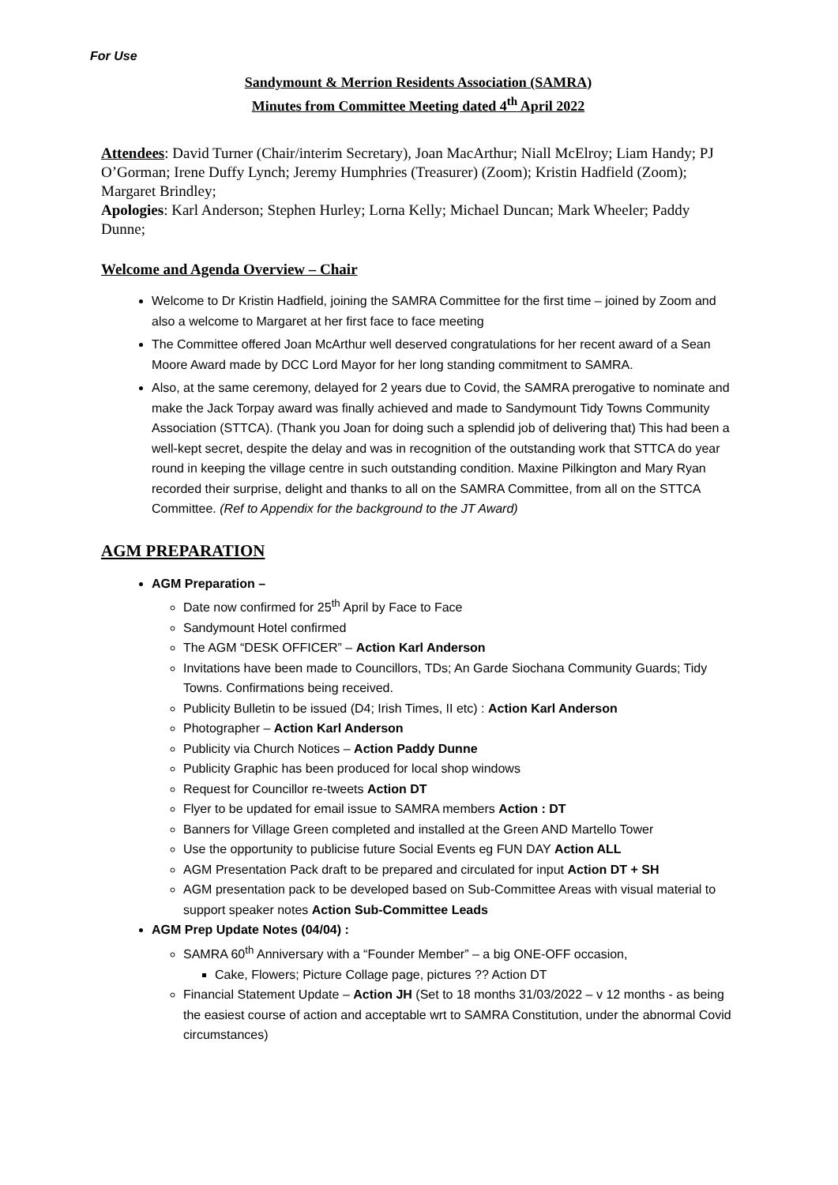For Use
Sandymount & Merrion Residents Association (SAMRA)
Minutes from Committee Meeting dated 4<sup>th</sup> April 2022
Attendees: David Turner (Chair/interim Secretary), Joan MacArthur; Niall McElroy; Liam Handy; PJ O’Gorman; Irene Duffy Lynch; Jeremy Humphries (Treasurer) (Zoom); Kristin Hadfield (Zoom); Margaret Brindley;
Apologies: Karl Anderson; Stephen Hurley; Lorna Kelly; Michael Duncan; Mark Wheeler; Paddy Dunne;
Welcome and Agenda Overview – Chair
Welcome to Dr Kristin Hadfield, joining the SAMRA Committee for the first time – joined by Zoom and also a welcome to Margaret at her first face to face meeting
The Committee offered Joan McArthur well deserved congratulations for her recent award of a Sean Moore Award made by DCC Lord Mayor for her long standing commitment to SAMRA.
Also, at the same ceremony, delayed for 2 years due to Covid, the SAMRA prerogative to nominate and make the Jack Torpay award was finally achieved and made to Sandymount Tidy Towns Community Association (STTCA). (Thank you Joan for doing such a splendid job of delivering that) This had been a well-kept secret, despite the delay and was in recognition of the outstanding work that STTCA do year round in keeping the village centre in such outstanding condition. Maxine Pilkington and Mary Ryan recorded their surprise, delight and thanks to all on the SAMRA Committee, from all on the STTCA Committee. (Ref to Appendix for the background to the JT Award)
AGM PREPARATION
AGM Preparation –
Date now confirmed for 25<sup>th</sup> April by Face to Face
Sandymount Hotel confirmed
The AGM “DESK OFFICER” – Action Karl Anderson
Invitations have been made to Councillors, TDs; An Garde Siochana Community Guards; Tidy Towns. Confirmations being received.
Publicity Bulletin to be issued (D4; Irish Times, II etc) : Action Karl Anderson
Photographer – Action Karl Anderson
Publicity via Church Notices – Action Paddy Dunne
Publicity Graphic has been produced for local shop windows
Request for Councillor re-tweets Action DT
Flyer to be updated for email issue to SAMRA members Action : DT
Banners for Village Green completed and installed at the Green AND Martello Tower
Use the opportunity to publicise future Social Events eg FUN DAY Action ALL
AGM Presentation Pack draft to be prepared and circulated for input Action DT + SH
AGM presentation pack to be developed based on Sub-Committee Areas with visual material to support speaker notes Action Sub-Committee Leads
AGM Prep Update Notes (04/04) :
SAMRA 60<sup>th</sup> Anniversary with a “Founder Member” – a big ONE-OFF occasion,
Cake, Flowers; Picture Collage page, pictures ?? Action DT
Financial Statement Update – Action JH (Set to 18 months 31/03/2022 – v 12 months - as being the easiest course of action and acceptable wrt to SAMRA Constitution, under the abnormal Covid circumstances)